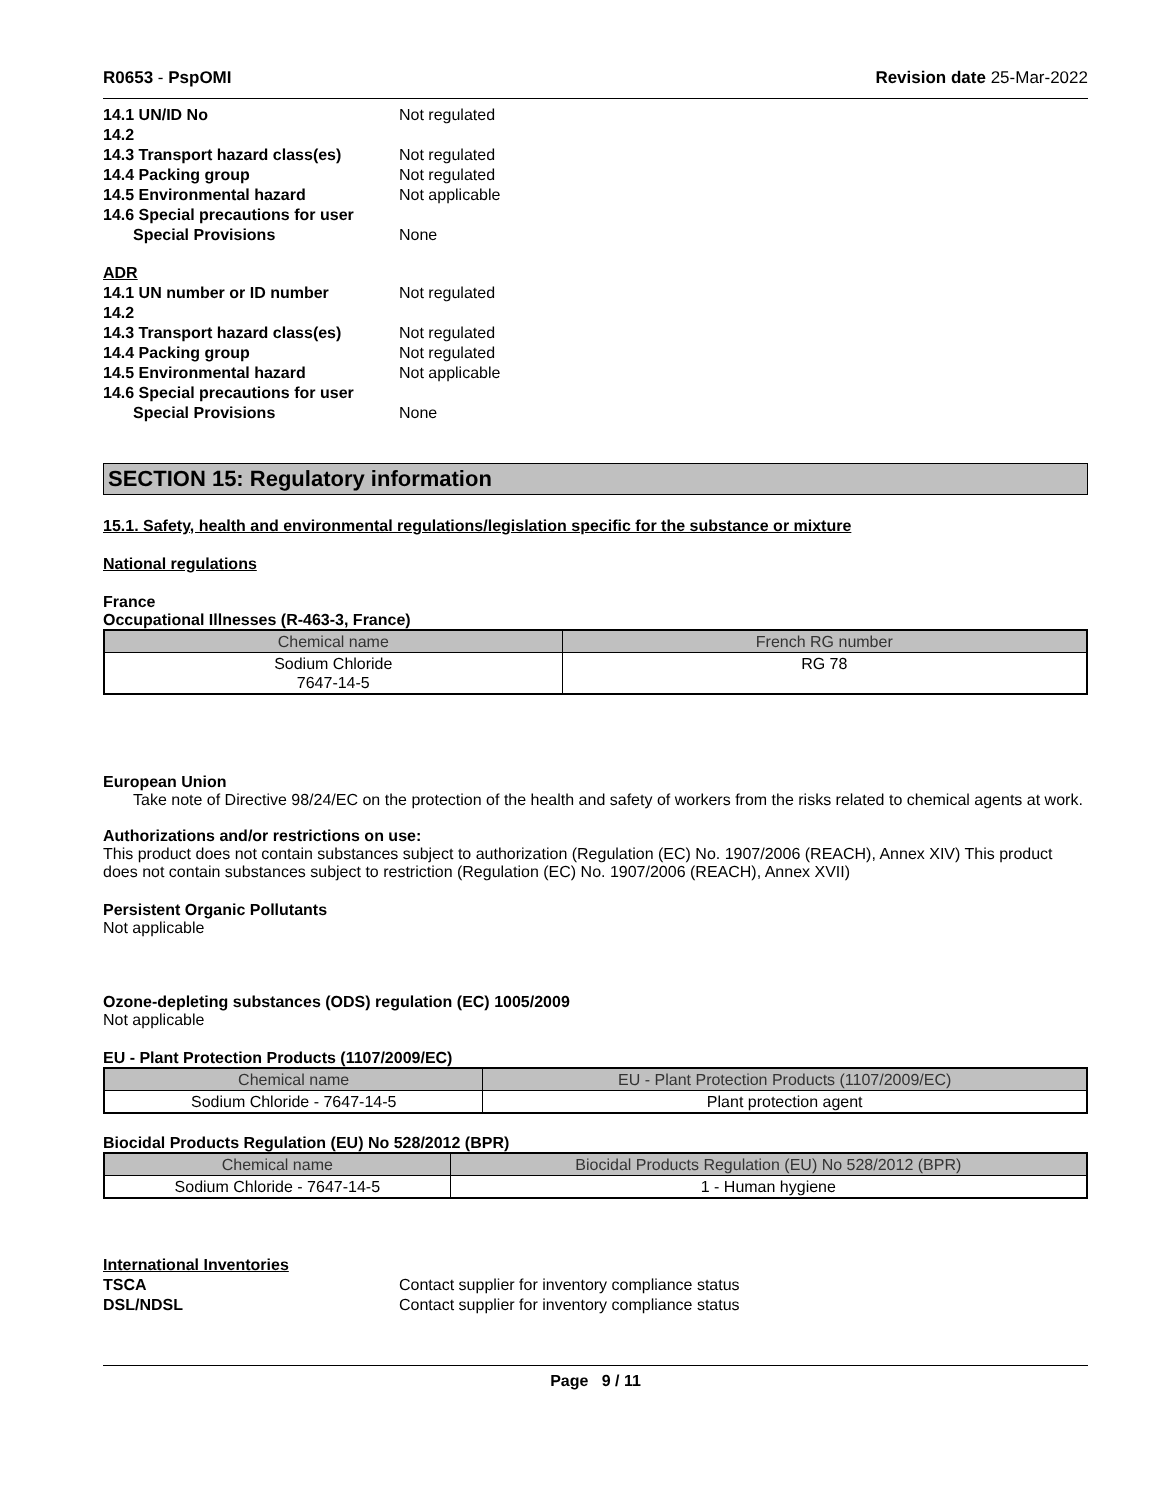R0653 - PspOMI Revision date 25-Mar-2022
14.1 UN/ID No Not regulated 14.2 14.3 Transport hazard class(es) Not regulated 14.4 Packing group Not regulated 14.5 Environmental hazard Not applicable 14.6 Special precautions for user Special Provisions None
ADR 14.1 UN number or ID number Not regulated 14.2 14.3 Transport hazard class(es) Not regulated 14.4 Packing group Not regulated 14.5 Environmental hazard Not applicable 14.6 Special precautions for user Special Provisions None
SECTION 15: Regulatory information
15.1. Safety, health and environmental regulations/legislation specific for the substance or mixture
National regulations
France
Occupational Illnesses (R-463-3, France)
| Chemical name | French RG number |
| --- | --- |
| Sodium Chloride 7647-14-5 | RG 78 |
European Union
Take note of Directive 98/24/EC on the protection of the health and safety of workers from the risks related to chemical agents at work.
Authorizations and/or restrictions on use:
This product does not contain substances subject to authorization (Regulation (EC) No. 1907/2006 (REACH), Annex XIV) This product does not contain substances subject to restriction (Regulation (EC) No. 1907/2006 (REACH), Annex XVII)
Persistent Organic Pollutants
Not applicable
Ozone-depleting substances (ODS) regulation (EC) 1005/2009
Not applicable
EU - Plant Protection Products (1107/2009/EC)
| Chemical name | EU - Plant Protection Products (1107/2009/EC) |
| --- | --- |
| Sodium Chloride - 7647-14-5 | Plant protection agent |
Biocidal Products Regulation (EU) No 528/2012 (BPR)
| Chemical name | Biocidal Products Regulation (EU) No 528/2012 (BPR) |
| --- | --- |
| Sodium Chloride - 7647-14-5 | 1 - Human hygiene |
International Inventories TSCA Contact supplier for inventory compliance status DSL/NDSL Contact supplier for inventory compliance status
Page 9 / 11